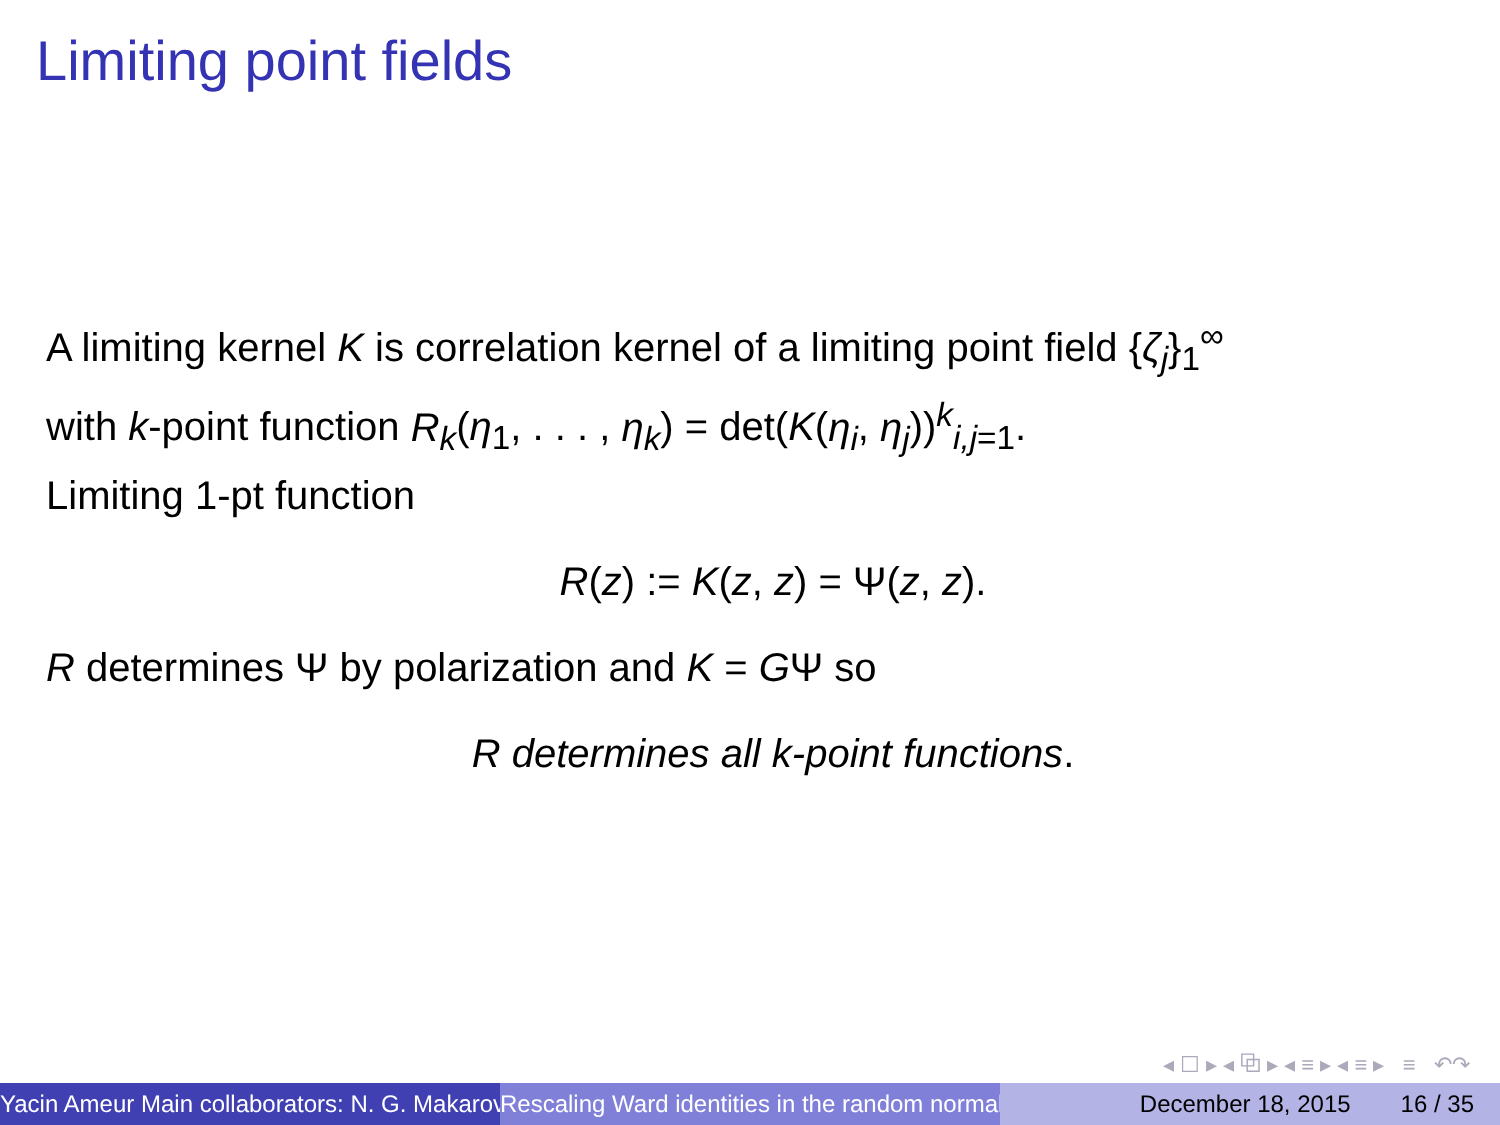Limiting point fields
A limiting kernel K is correlation kernel of a limiting point field {ζ<sub>j</sub>}<sub>1</sub><sup>∞</sup>
with k-point function R<sub>k</sub>(η<sub>1</sub>, . . . , η<sub>k</sub>) = det(K(η<sub>i</sub>, η<sub>j</sub>))<sup>k</sup><sub>i,j=1</sub>.
Limiting 1-pt function
R(z) := K(z, z) = Ψ(z, z).
R determines Ψ by polarization and K = GΨ so
R determines all k-point functions.
◂ ☐ ▸ ◂ ⧉ ▸ ◂ ≡ ▸ ◂ ≡ ▸ ≡ ↶↷
Yacin Ameur Main collaborators: N. G. Makarov Rescaling Ward identities in the random normal December 18, 2015 16 / 35